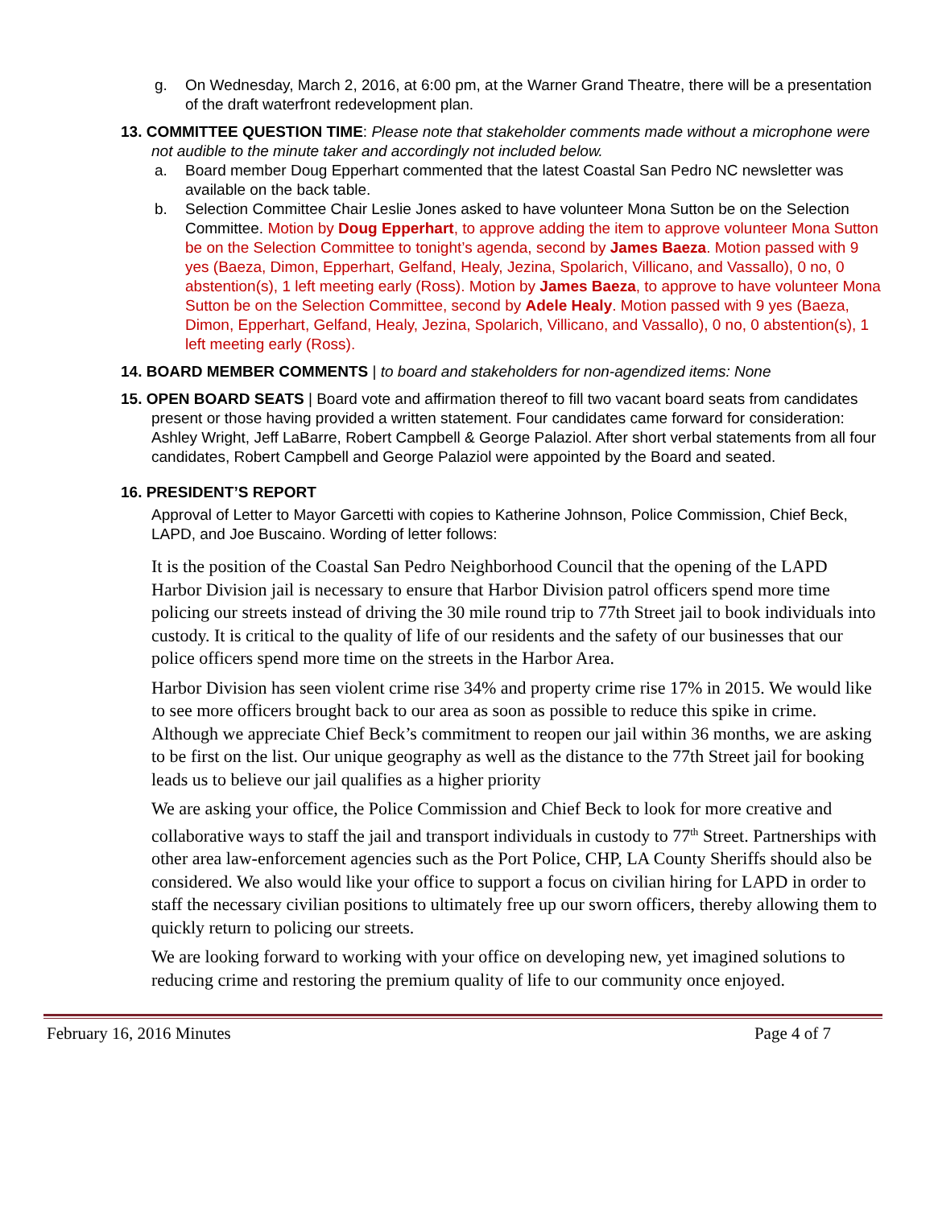g. On Wednesday, March 2, 2016, at 6:00 pm, at the Warner Grand Theatre, there will be a presentation of the draft waterfront redevelopment plan.
13. COMMITTEE QUESTION TIME: Please note that stakeholder comments made without a microphone were not audible to the minute taker and accordingly not included below.
a. Board member Doug Epperhart commented that the latest Coastal San Pedro NC newsletter was available on the back table.
b. Selection Committee Chair Leslie Jones asked to have volunteer Mona Sutton be on the Selection Committee. Motion by Doug Epperhart, to approve adding the item to approve volunteer Mona Sutton be on the Selection Committee to tonight’s agenda, second by James Baeza. Motion passed with 9 yes (Baeza, Dimon, Epperhart, Gelfand, Healy, Jezina, Spolarich, Villicano, and Vassallo), 0 no, 0 abstention(s), 1 left meeting early (Ross). Motion by James Baeza, to approve to have volunteer Mona Sutton be on the Selection Committee, second by Adele Healy. Motion passed with 9 yes (Baeza, Dimon, Epperhart, Gelfand, Healy, Jezina, Spolarich, Villicano, and Vassallo), 0 no, 0 abstention(s), 1 left meeting early (Ross).
14. BOARD MEMBER COMMENTS | to board and stakeholders for non-agendized items: None
15. OPEN BOARD SEATS | Board vote and affirmation thereof to fill two vacant board seats from candidates present or those having provided a written statement. Four candidates came forward for consideration: Ashley Wright, Jeff LaBarre, Robert Campbell & George Palaziol. After short verbal statements from all four candidates, Robert Campbell and George Palaziol were appointed by the Board and seated.
16. PRESIDENT’S REPORT
Approval of Letter to Mayor Garcetti with copies to Katherine Johnson, Police Commission, Chief Beck, LAPD, and Joe Buscaino. Wording of letter follows:
It is the position of the Coastal San Pedro Neighborhood Council that the opening of the LAPD Harbor Division jail is necessary to ensure that Harbor Division patrol officers spend more time policing our streets instead of driving the 30 mile round trip to 77th Street jail to book individuals into custody. It is critical to the quality of life of our residents and the safety of our businesses that our police officers spend more time on the streets in the Harbor Area.
Harbor Division has seen violent crime rise 34% and property crime rise 17% in 2015. We would like to see more officers brought back to our area as soon as possible to reduce this spike in crime. Although we appreciate Chief Beck’s commitment to reopen our jail within 36 months, we are asking to be first on the list. Our unique geography as well as the distance to the 77th Street jail for booking leads us to believe our jail qualifies as a higher priority
We are asking your office, the Police Commission and Chief Beck to look for more creative and collaborative ways to staff the jail and transport individuals in custody to 77<sup>th</sup> Street. Partnerships with other area law-enforcement agencies such as the Port Police, CHP, LA County Sheriffs should also be considered. We also would like your office to support a focus on civilian hiring for LAPD in order to staff the necessary civilian positions to ultimately free up our sworn officers, thereby allowing them to quickly return to policing our streets.
We are looking forward to working with your office on developing new, yet imagined solutions to reducing crime and restoring the premium quality of life to our community once enjoyed.
February 16, 2016 Minutes Page 4 of 7